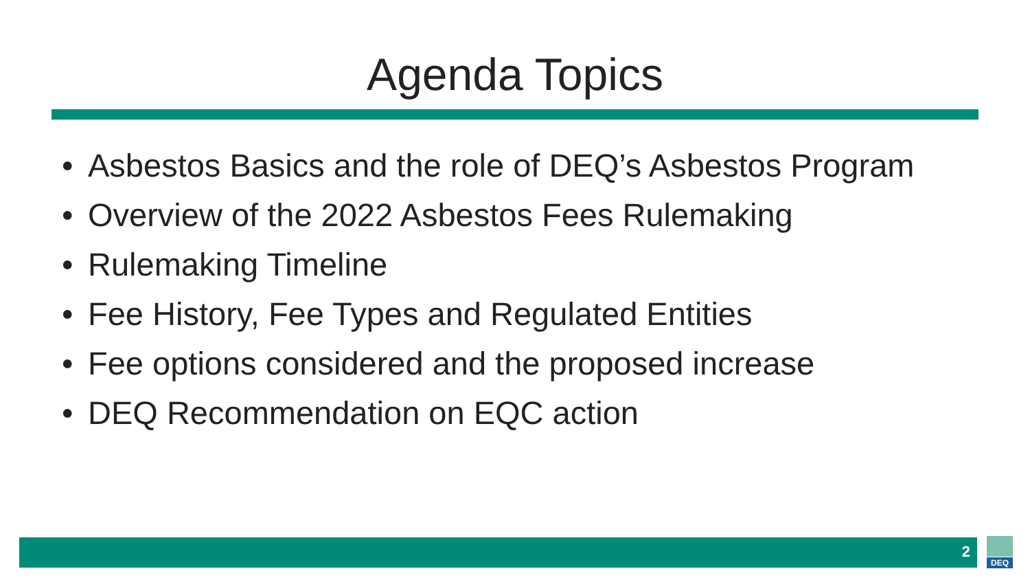Agenda Topics
• Asbestos Basics and the role of DEQ’s Asbestos Program
• Overview of the 2022 Asbestos Fees Rulemaking
• Rulemaking Timeline
• Fee History, Fee Types and Regulated Entities
• Fee options considered and the proposed increase
• DEQ Recommendation on EQC action
2
DEQ